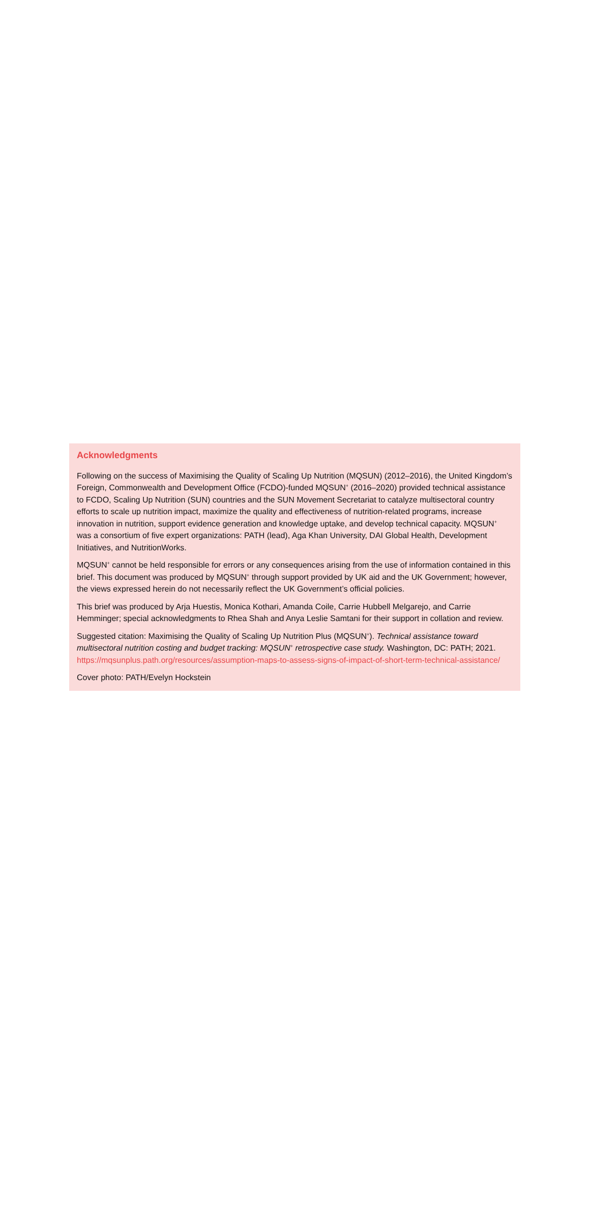Acknowledgments
Following on the success of Maximising the Quality of Scaling Up Nutrition (MQSUN) (2012–2016), the United Kingdom’s Foreign, Commonwealth and Development Office (FCDO)-funded MQSUN<sup>+</sup> (2016–2020) provided technical assistance to FCDO, Scaling Up Nutrition (SUN) countries and the SUN Movement Secretariat to catalyze multisectoral country efforts to scale up nutrition impact, maximize the quality and effectiveness of nutrition-related programs, increase innovation in nutrition, support evidence generation and knowledge uptake, and develop technical capacity. MQSUN<sup>+</sup> was a consortium of five expert organizations: PATH (lead), Aga Khan University, DAI Global Health, Development Initiatives, and NutritionWorks.
MQSUN<sup>+</sup> cannot be held responsible for errors or any consequences arising from the use of information contained in this brief. This document was produced by MQSUN<sup>+</sup> through support provided by UK aid and the UK Government; however, the views expressed herein do not necessarily reflect the UK Government’s official policies.
This brief was produced by Arja Huestis, Monica Kothari, Amanda Coile, Carrie Hubbell Melgarejo, and Carrie Hemminger; special acknowledgments to Rhea Shah and Anya Leslie Samtani for their support in collation and review.
Suggested citation: Maximising the Quality of Scaling Up Nutrition Plus (MQSUN<sup>+</sup>). Technical assistance toward multisectoral nutrition costing and budget tracking: MQSUN<sup>+</sup> retrospective case study. Washington, DC: PATH; 2021. https://mqsunplus.path.org/resources/assumption-maps-to-assess-signs-of-impact-of-short-term-technical-assistance/
Cover photo: PATH/Evelyn Hockstein